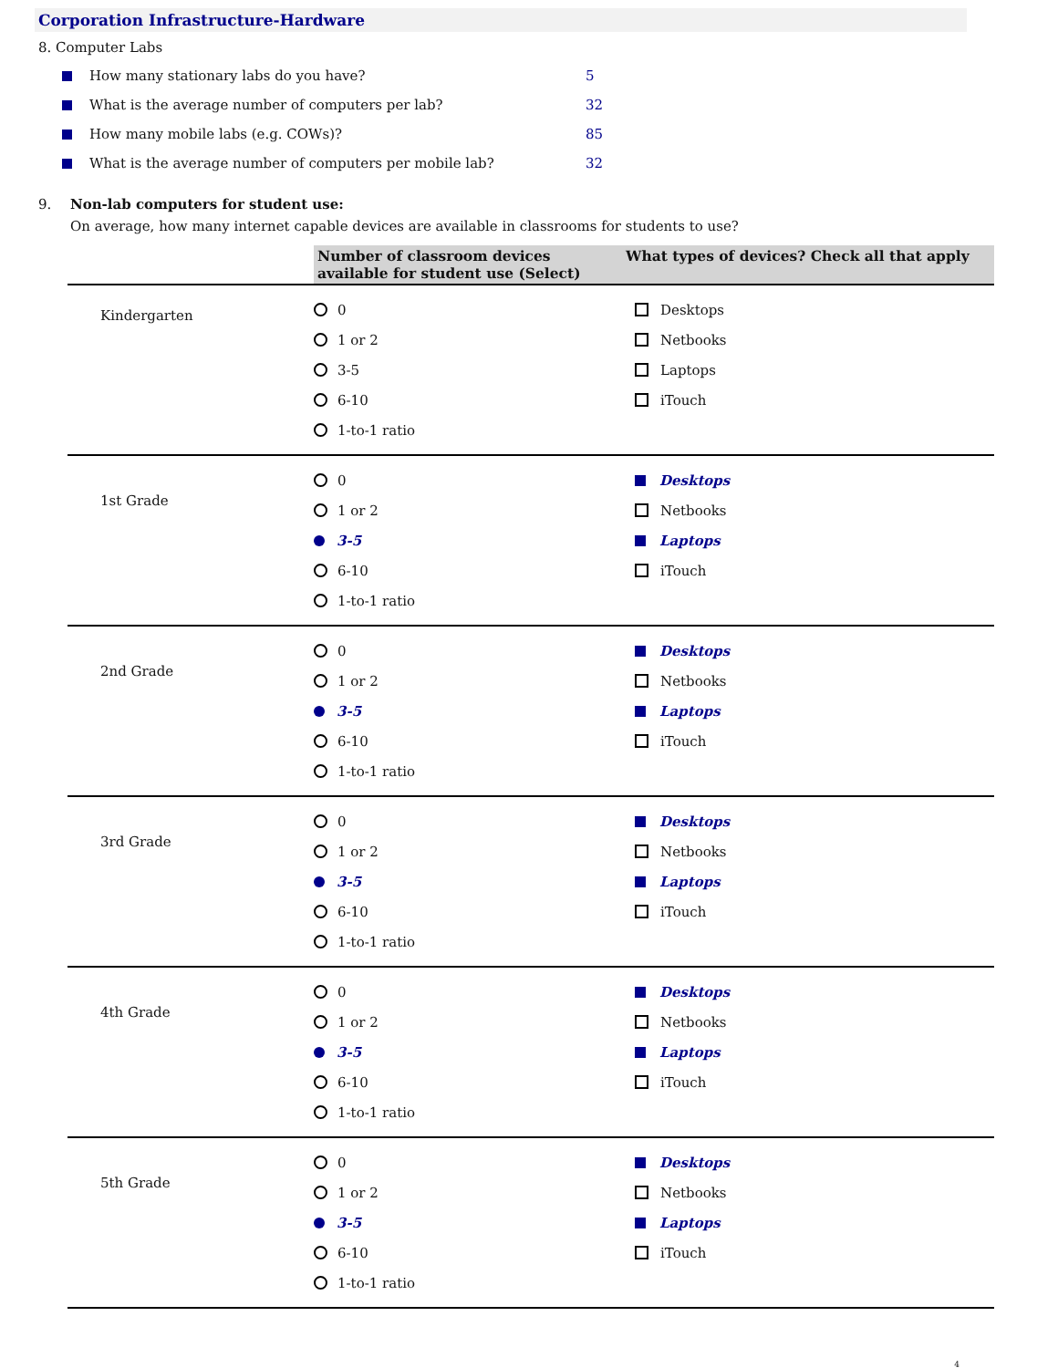Corporation Infrastructure-Hardware
8. Computer Labs
How many stationary labs do you have? 5
What is the average number of computers per lab? 32
How many mobile labs (e.g. COWs)? 85
What is the average number of computers per mobile lab? 32
9. Non-lab computers for student use:
On average, how many internet capable devices are available in classrooms for students to use?
| | Number of classroom devices available for student use (Select) | What types of devices? Check all that apply |
| Kindergarten | 0 1 or 2 3-5 6-10 1-to-1 ratio | Desktops Netbooks Laptops iTouch |
| 1st Grade | 0 1 or 2 3-5 6-10 1-to-1 ratio | Desktops Netbooks Laptops iTouch |
| 2nd Grade | 0 1 or 2 3-5 6-10 1-to-1 ratio | Desktops Netbooks Laptops iTouch |
| 3rd Grade | 0 1 or 2 3-5 6-10 1-to-1 ratio | Desktops Netbooks Laptops iTouch |
| 4th Grade | 0 1 or 2 3-5 6-10 1-to-1 ratio | Desktops Netbooks Laptops iTouch |
| 5th Grade | 0 1 or 2 3-5 6-10 1-to-1 ratio | Desktops Netbooks Laptops iTouch |
4